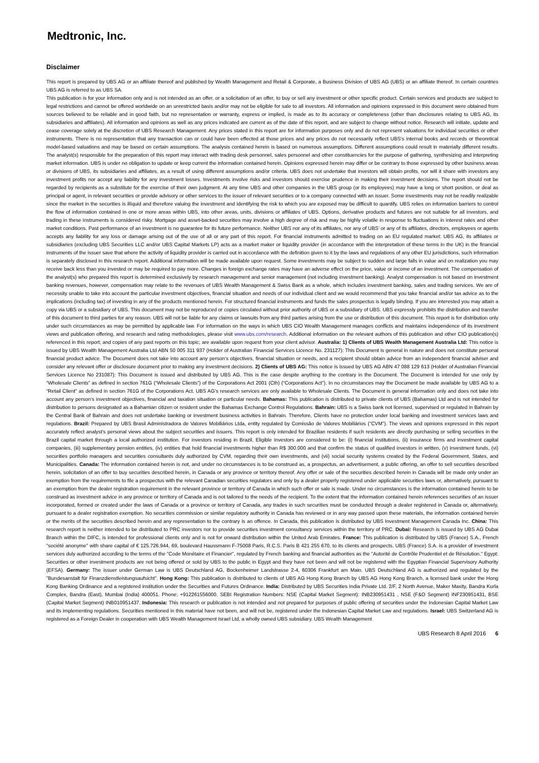Medtronic, Inc.
Disclaimer
This report is prepared by UBS AG or an affiliate thereof and published by Wealth Management and Retail & Corporate, a Business Division of UBS AG (UBS) or an affiliate thereof. In certain countries UBS AG is referred to as UBS SA.
This publication is for your information only and is not intended as an offer, or a solicitation of an offer, to buy or sell any investment or other specific product. Certain services and products are subject to legal restrictions and cannot be offered worldwide on an unrestricted basis and/or may not be eligible for sale to all investors. All information and opinions expressed in this document were obtained from sources believed to be reliable and in good faith, but no representation or warranty, express or implied, is made as to its accuracy or completeness (other than disclosures relating to UBS AG, its subsidiaries and affiliates). All information and opinions as well as any prices indicated are current as of the date of this report, and are subject to change without notice. Research will initiate, update and cease coverage solely at the discretion of UBS Research Management. Any prices stated in this report are for information purposes only and do not represent valuations for individual securities or other instruments. There is no representation that any transaction can or could have been effected at those prices and any prices do not necessarily reflect UBS's internal books and records or theoretical model-based valuations and may be based on certain assumptions. The analysis contained herein is based on numerous assumptions. Different assumptions could result in materially different results. The analyst(s) responsible for the preparation of this report may interact with trading desk personnel, sales personnel and other constituencies for the purpose of gathering, synthesizing and interpreting market information. UBS is under no obligation to update or keep current the information contained herein. Opinions expressed herein may differ or be contrary to those expressed by other business areas or divisions of UBS, its subsidiaries and affiliates, as a result of using different assumptions and/or criteria. UBS does not undertake that investors will obtain profits, nor will it share with investors any investment profits nor accept any liability for any investment losses. Investments involve risks and investors should exercise prudence in making their investment decisions. The report should not be regarded by recipients as a substitute for the exercise of their own judgment. At any time UBS and other companies in the UBS group (or its employees) may have a long or short position, or deal as principal or agent, in relevant securities or provide advisory or other services to the issuer of relevant securities or to a company connected with an issuer. Some investments may not be readily realizable since the market in the securities is illiquid and therefore valuing the investment and identifying the risk to which you are exposed may be difficult to quantify. UBS relies on information barriers to control the flow of information contained in one or more areas within UBS, into other areas, units, divisions or affiliates of UBS. Options, derivative products and futures are not suitable for all investors, and trading in these instruments is considered risky. Mortgage and asset-backed securities may involve a high degree of risk and may be highly volatile in response to fluctuations in interest rates and other market conditions. Past performance of an investment is no guarantee for its future performance. Neither UBS nor any of its affiliates, nor any of UBS' or any of its affiliates, directors, employees or agents accepts any liability for any loss or damage arising out of the use of all or any part of this report. For financial instruments admitted to trading on an EU regulated market: UBS AG, its affiliates or subsidiaries (excluding UBS Securities LLC and/or UBS Capital Markets LP) acts as a market maker or liquidity provider (in accordance with the interpretation of these terms in the UK) in the financial instruments of the issuer save that where the activity of liquidity provider is carried out in accordance with the definition given to it by the laws and regulations of any other EU jurisdictions, such information is separately disclosed in this research report. Additional information will be made available upon request. Some investments may be subject to sudden and large falls in value and on realization you may receive back less than you invested or may be required to pay more. Changes in foreign exchange rates may have an adverse effect on the price, value or income of an investment. The compensation of the analyst(s) who prepared this report is determined exclusively by research management and senior management (not including investment banking). Analyst compensation is not based on investment banking revenues, however, compensation may relate to the revenues of UBS Wealth Management & Swiss Bank as a whole, which includes investment banking, sales and trading services. We are of necessity unable to take into account the particular investment objectives, financial situation and needs of our individual client and we would recommend that you take financial and/or tax advice as to the implications (including tax) of investing in any of the products mentioned herein. For structured financial instruments and funds the sales prospectus is legally binding. If you are interested you may attain a copy via UBS or a subsidiary of UBS. This document may not be reproduced or copies circulated without prior authority of UBS or a subsidiary of UBS. UBS expressly prohibits the distribution and transfer of this document to third parties for any reason. UBS will not be liable for any claims or lawsuits from any third parties arising from the use or distribution of this document. This report is for distribution only under such circumstances as may be permitted by applicable law. For information on the ways in which UBS CIO Wealth Management manages conflicts and maintains independence of its investment views and publication offering, and research and rating methodologies, please visit www.ubs.com/research. Additional information on the relevant authors of this publication and other CIO publication(s) referenced in this report; and copies of any past reports on this topic; are available upon request from your client advisor. Australia: 1) Clients of UBS Wealth Management Australia Ltd: This notice is issued by UBS Wealth Management Australia Ltd ABN 50 005 311 937 (Holder of Australian Financial Services Licence No. 231127): This Document is general in nature and does not constitute personal financial product advice. The Document does not take into account any person’s objectives, financial situation or needs, and a recipient should obtain advice from an independent financial adviser and consider any relevant offer or disclosure document prior to making any investment decisions. 2) Clients of UBS AG: This notice is issued by UBS AG ABN 47 088 129 613 (Holder of Australian Financial Services Licence No 231087): This Document is issued and distributed by UBS AG. This is the case despite anything to the contrary in the Document. The Document is intended for use only by “Wholesale Clients” as defined in section 761G (“Wholesale Clients”) of the Corporations Act 2001 (Cth) (“Corporations Act”). In no circumstances may the Document be made available by UBS AG to a “Retail Client” as defined in section 761G of the Corporations Act. UBS AG’s research services are only available to Wholesale Clients. The Document is general information only and does not take into account any person’s investment objectives, financial and taxation situation or particular needs. Bahamas: This publication is distributed to private clients of UBS (Bahamas) Ltd and is not intended for distribution to persons designated as a Bahamian citizen or resident under the Bahamas Exchange Control Regulations. Bahrain: UBS is a Swiss bank not licensed, supervised or regulated in Bahrain by the Central Bank of Bahrain and does not undertake banking or investment business activities in Bahrain. Therefore, Clients have no protection under local banking and investment services laws and regulations. Brazil: Prepared by UBS Brasil Administradora de Valores Mobiliários Ltda, entity regulated by Comissão de Valores Mobiliários ("CVM"). The views and opinions expressed in this report accurately reflect analyst's personal views about the subject securities and issuers. This report is only intended for Brazilian residents if such residents are directly purchasing or selling securities in the Brazil capital market through a local authorized institution. For investors residing in Brazil, Eligible Investors are considered to be: (i) financial institutions, (ii) insurance firms and investment capital companies, (iii) supplementary pension entities, (iv) entities that hold financial investments higher than R$ 300.000 and that confirm the status of qualified investors in written, (v) investment funds, (vi) securities portfolio managers and securities consultants duly authorized by CVM, regarding their own investments, and (vii) social security systems created by the Federal Government, States, and Municipalities. Canada: The information contained herein is not, and under no circumstances is to be construed as, a prospectus, an advertisement, a public offering, an offer to sell securities described herein, solicitation of an offer to buy securities described herein, in Canada or any province or territory thereof. Any offer or sale of the securities described herein in Canada will be made only under an exemption from the requirements to file a prospectus with the relevant Canadian securities regulators and only by a dealer properly registered under applicable securities laws or, alternatively, pursuant to an exemption from the dealer registration requirement in the relevant province or territory of Canada in which such offer or sale is made. Under no circumstances is the information contained herein to be construed as investment advice in any province or territory of Canada and is not tailored to the needs of the recipient. To the extent that the information contained herein references securities of an issuer incorporated, formed or created under the laws of Canada or a province or territory of Canada, any trades in such securities must be conducted through a dealer registered in Canada or, alternatively, pursuant to a dealer registration exemption. No securities commission or similar regulatory authority in Canada has reviewed or in any way passed upon these materials, the information contained herein or the merits of the securities described herein and any representation to the contrary is an offence. In Canada, this publication is distributed by UBS Investment Management Canada Inc. China: This research report is neither intended to be distributed to PRC investors nor to provide securities investment consultancy services within the territory of PRC. Dubai: Research is issued by UBS AG Dubai Branch within the DIFC, is intended for professional clients only and is not for onward distribution within the United Arab Emirates. France: This publication is distributed by UBS (France) S.A., French "société anonyme" with share capital of € 125.726.944, 69, boulevard Haussmann F-75008 Paris, R.C.S. Paris B 421 255 670, to its clients and prospects. UBS (France) S.A. is a provider of investment services duly authorized according to the terms of the "Code Monétaire et Financier", regulated by French banking and financial authorities as the "Autorité de Contrôle Prudentiel et de Résolution." Egypt: Securities or other investment products are not being offered or sold by UBS to the public in Egypt and they have not been and will not be registered with the Egyptian Financial Supervisory Authority (EFSA). Germany: The issuer under German Law is UBS Deutschland AG, Bockenheimer Landstrasse 2-4, 60306 Frankfurt am Main. UBS Deutschland AG is authorized and regulated by the "Bundesanstalt für Finanzdienstleistungsaufsicht". Hong Kong: This publication is distributed to clients of UBS AG Hong Kong Branch by UBS AG Hong Kong Branch, a licensed bank under the Hong Kong Banking Ordinance and a registered institution under the Securities and Futures Ordinance. India: Distributed by UBS Securities India Private Ltd. 2/F, 2 North Avenue, Maker Maxity, Bandra Kurla Complex, Bandra (East), Mumbai (India) 400051. Phone: +912261556000. SEBI Registration Numbers: NSE (Capital Market Segment): INB230951431 , NSE (F&O Segment) INF230951431, BSE (Capital Market Segment) INB010951437. Indonesia: This research or publication is not intended and not prepared for purposes of public offering of securities under the Indonesian Capital Market Law and its implementing regulations. Securities mentioned in this material have not been, and will not be, registered under the Indonesian Capital Market Law and regulations. Israel: UBS Switzerland AG is registered as a Foreign Dealer in cooperation with UBS Wealth Management Israel Ltd, a wholly owned UBS subsidiary. UBS Wealth Management
UBS Research 8 April 2016 6